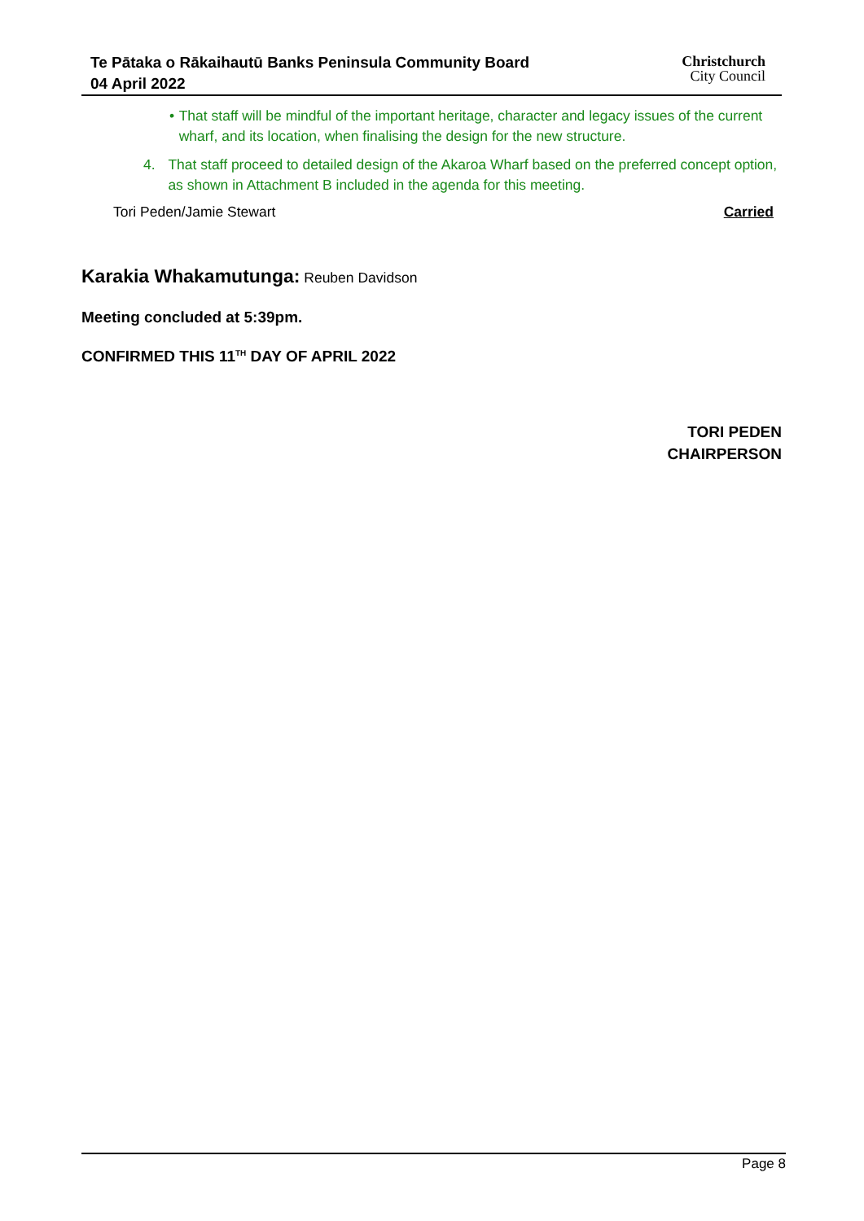Te Pātaka o Rākaihautū Banks Peninsula Community Board
04 April 2022
Christchurch
City Council
• That staff will be mindful of the important heritage, character and legacy issues of the current wharf, and its location, when finalising the design for the new structure.
4. That staff proceed to detailed design of the Akaroa Wharf based on the preferred concept option, as shown in Attachment B included in the agenda for this meeting.
Tori Peden/Jamie Stewart Carried
Karakia Whakamutunga: Reuben Davidson
Meeting concluded at 5:39pm.
CONFIRMED THIS 11<sup>TH</sup> DAY OF APRIL 2022
TORI PEDEN
CHAIRPERSON
Page 8